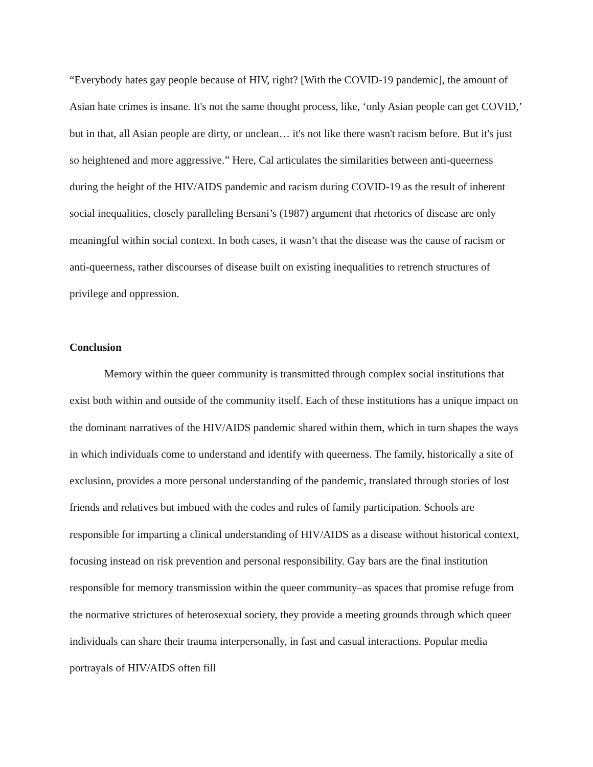“Everybody hates gay people because of HIV, right? [With the COVID-19 pandemic], the amount of Asian hate crimes is insane. It's not the same thought process, like, ‘only Asian people can get COVID,’ but in that, all Asian people are dirty, or unclean… it's not like there wasn't racism before. But it's just so heightened and more aggressive.” Here, Cal articulates the similarities between anti-queerness during the height of the HIV/AIDS pandemic and racism during COVID-19 as the result of inherent social inequalities, closely paralleling Bersani’s (1987) argument that rhetorics of disease are only meaningful within social context. In both cases, it wasn’t that the disease was the cause of racism or anti-queerness, rather discourses of disease built on existing inequalities to retrench structures of privilege and oppression.
Conclusion
Memory within the queer community is transmitted through complex social institutions that exist both within and outside of the community itself. Each of these institutions has a unique impact on the dominant narratives of the HIV/AIDS pandemic shared within them, which in turn shapes the ways in which individuals come to understand and identify with queerness. The family, historically a site of exclusion, provides a more personal understanding of the pandemic, translated through stories of lost friends and relatives but imbued with the codes and rules of family participation. Schools are responsible for imparting a clinical understanding of HIV/AIDS as a disease without historical context, focusing instead on risk prevention and personal responsibility. Gay bars are the final institution responsible for memory transmission within the queer community–as spaces that promise refuge from the normative strictures of heterosexual society, they provide a meeting grounds through which queer individuals can share their trauma interpersonally, in fast and casual interactions. Popular media portrayals of HIV/AIDS often fill